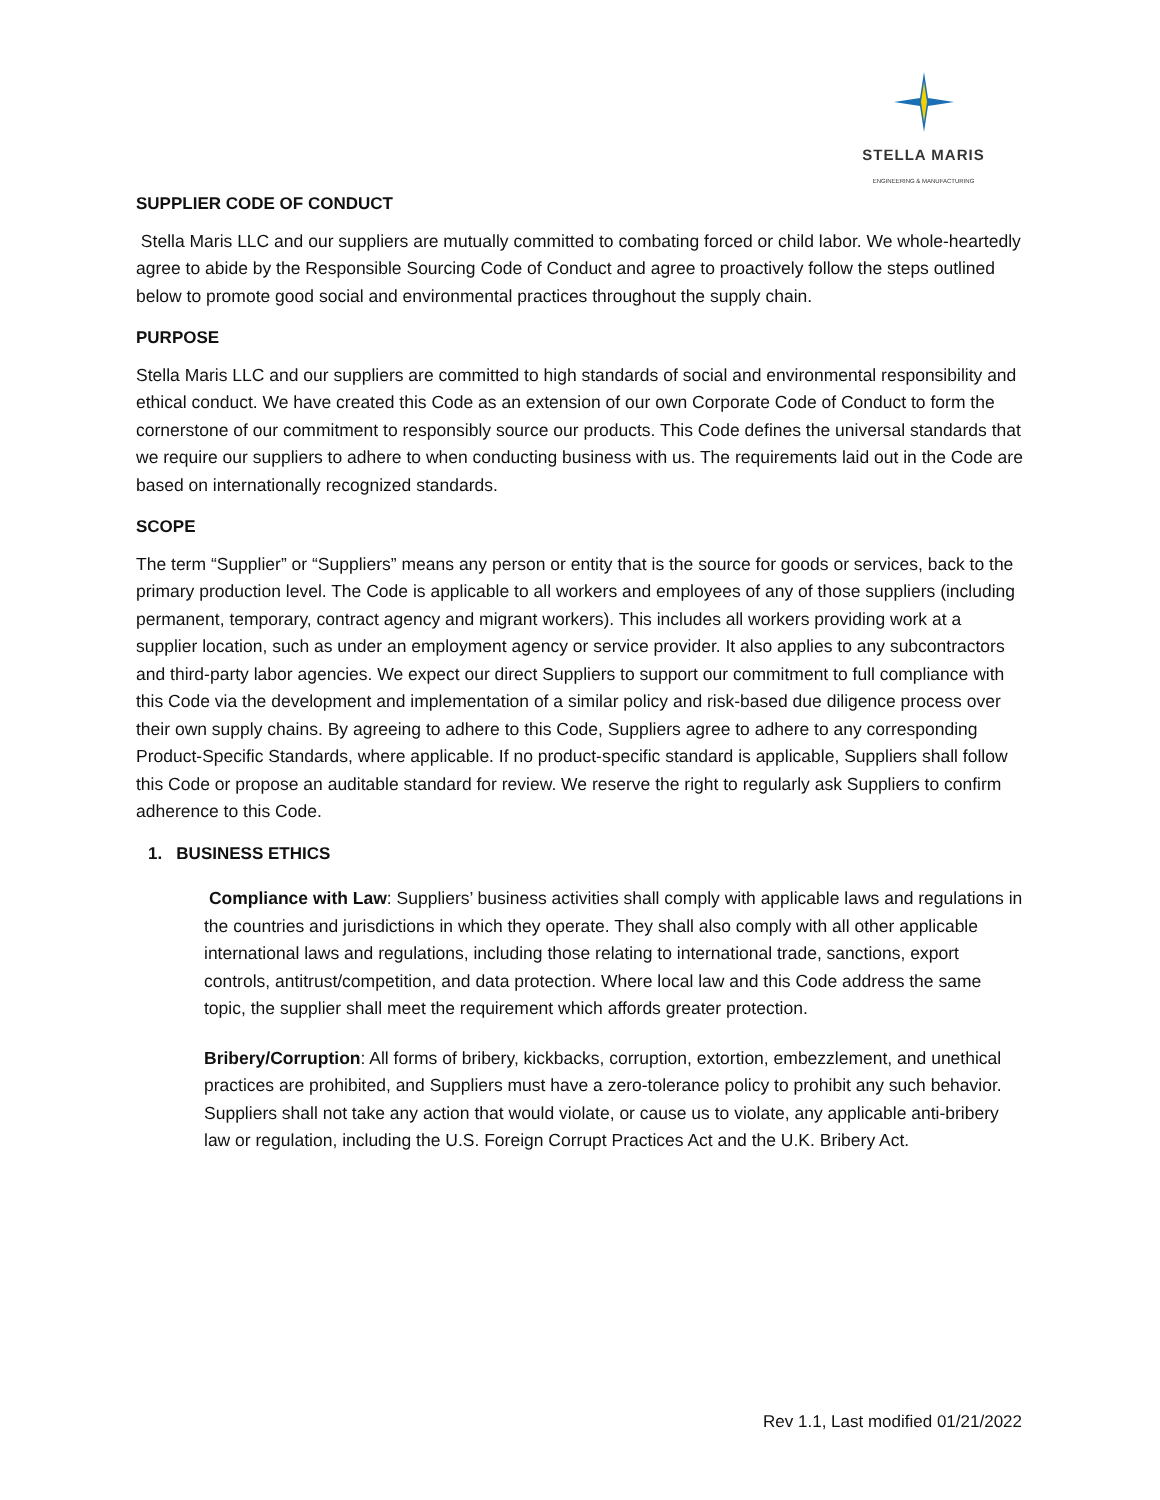STELLA MARIS
ENGINEERING & MANUFACTURING
SUPPLIER CODE OF CONDUCT
Stella Maris LLC and our suppliers are mutually committed to combating forced or child labor. We whole-heartedly agree to abide by the Responsible Sourcing Code of Conduct and agree to proactively follow the steps outlined below to promote good social and environmental practices throughout the supply chain.
PURPOSE
Stella Maris LLC and our suppliers are committed to high standards of social and environmental responsibility and ethical conduct. We have created this Code as an extension of our own Corporate Code of Conduct to form the cornerstone of our commitment to responsibly source our products. This Code defines the universal standards that we require our suppliers to adhere to when conducting business with us. The requirements laid out in the Code are based on internationally recognized standards.
SCOPE
The term “Supplier” or “Suppliers” means any person or entity that is the source for goods or services, back to the primary production level. The Code is applicable to all workers and employees of any of those suppliers (including permanent, temporary, contract agency and migrant workers). This includes all workers providing work at a supplier location, such as under an employment agency or service provider. It also applies to any subcontractors and third-party labor agencies. We expect our direct Suppliers to support our commitment to full compliance with this Code via the development and implementation of a similar policy and risk-based due diligence process over their own supply chains. By agreeing to adhere to this Code, Suppliers agree to adhere to any corresponding Product-Specific Standards, where applicable. If no product-specific standard is applicable, Suppliers shall follow this Code or propose an auditable standard for review. We reserve the right to regularly ask Suppliers to confirm adherence to this Code.
1. BUSINESS ETHICS
Compliance with Law: Suppliers’ business activities shall comply with applicable laws and regulations in the countries and jurisdictions in which they operate. They shall also comply with all other applicable international laws and regulations, including those relating to international trade, sanctions, export controls, antitrust/competition, and data protection. Where local law and this Code address the same topic, the supplier shall meet the requirement which affords greater protection.
Bribery/Corruption: All forms of bribery, kickbacks, corruption, extortion, embezzlement, and unethical practices are prohibited, and Suppliers must have a zero-tolerance policy to prohibit any such behavior. Suppliers shall not take any action that would violate, or cause us to violate, any applicable anti-bribery law or regulation, including the U.S. Foreign Corrupt Practices Act and the U.K. Bribery Act.
Rev 1.1, Last modified 01/21/2022